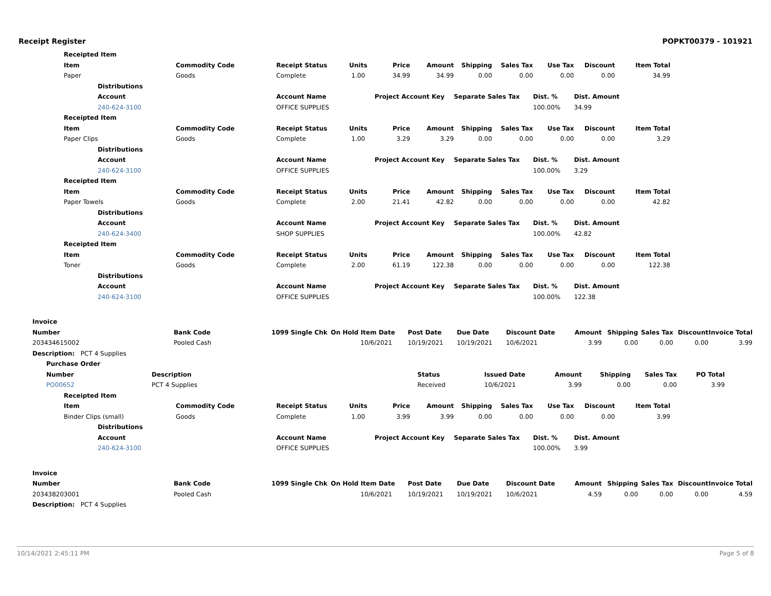Receipt Register POPKT00379 - 101921
| Receipted Item | | | | | | | | | | | |
| --- | --- | --- | --- | --- | --- | --- | --- | --- | --- | --- | --- |
| Item | | Commodity Code | Receipt Status | Units | Price | Amount | Shipping | Sales Tax | Use Tax | Discount | Item Total |
| Paper | | Goods | Complete | 1.00 | 34.99 | 34.99 | 0.00 | 0.00 | 0.00 | 0.00 | 34.99 |
| | Distributions | | | | | | | | | | |
| | Account | | Account Name | | Project Account Key | | Separate Sales Tax | | Dist. % | Dist. Amount | |
| | 240-624-3100 | | OFFICE SUPPLIES | | | | | | 100.00% | 34.99 | |
| Receipted Item | | | | | | | | | | | |
| Item | | Commodity Code | Receipt Status | Units | Price | Amount | Shipping | Sales Tax | Use Tax | Discount | Item Total |
| Paper Clips | | Goods | Complete | 1.00 | 3.29 | 3.29 | 0.00 | 0.00 | 0.00 | 0.00 | 3.29 |
| | Distributions | | | | | | | | | | |
| | Account | | Account Name | | Project Account Key | | Separate Sales Tax | | Dist. % | Dist. Amount | |
| | 240-624-3100 | | OFFICE SUPPLIES | | | | | | 100.00% | 3.29 | |
| Receipted Item | | | | | | | | | | | |
| Item | | Commodity Code | Receipt Status | Units | Price | Amount | Shipping | Sales Tax | Use Tax | Discount | Item Total |
| Paper Towels | | Goods | Complete | 2.00 | 21.41 | 42.82 | 0.00 | 0.00 | 0.00 | 0.00 | 42.82 |
| | Distributions | | | | | | | | | | |
| | Account | | Account Name | | Project Account Key | | Separate Sales Tax | | Dist. % | Dist. Amount | |
| | 240-624-3400 | | SHOP SUPPLIES | | | | | | 100.00% | 42.82 | |
| Receipted Item | | | | | | | | | | | |
| Item | | Commodity Code | Receipt Status | Units | Price | Amount | Shipping | Sales Tax | Use Tax | Discount | Item Total |
| Toner | | Goods | Complete | 2.00 | 61.19 | 122.38 | 0.00 | 0.00 | 0.00 | 0.00 | 122.38 |
| | Distributions | | | | | | | | | | |
| | Account | | Account Name | | Project Account Key | | Separate Sales Tax | | Dist. % | Dist. Amount | |
| | 240-624-3100 | | OFFICE SUPPLIES | | | | | | 100.00% | 122.38 | |
| Invoice | | | | | | | | | | | | | |
| --- | --- | --- | --- | --- | --- | --- | --- | --- | --- | --- | --- | --- | --- |
| Number | Bank Code | 1099 | Single Chk | On Hold | Item Date | Post Date | Due Date | Discount Date | Amount | Shipping | Sales Tax | Discount | Invoice Total |
| 203434615002 | Pooled Cash | | | | 10/6/2021 | 10/19/2021 | 10/19/2021 | 10/6/2021 | 3.99 | 0.00 | 0.00 | 0.00 | 3.99 |
| Description: PCT 4 Supplies | | | | | | | | | | | | | |
| Purchase Order | | | | | | | |
| --- | --- | --- | --- | --- | --- | --- | --- |
| Number | Description | Status | Issued Date | Amount | Shipping | Sales Tax | PO Total |
| PO00652 | PCT 4 Supplies | Received | 10/6/2021 | 3.99 | 0.00 | 0.00 | 3.99 |
| Receipted Item | | | | | | | | | | | |
| --- | --- | --- | --- | --- | --- | --- | --- | --- | --- | --- | --- |
| Item | | Commodity Code | Receipt Status | Units | Price | Amount | Shipping | Sales Tax | Use Tax | Discount | Item Total |
| Binder Clips (small) | | Goods | Complete | 1.00 | 3.99 | 3.99 | 0.00 | 0.00 | 0.00 | 0.00 | 3.99 |
| | Distributions | | | | | | | | | | |
| | Account | | Account Name | | Project Account Key | | Separate Sales Tax | | Dist. % | Dist. Amount | |
| | 240-624-3100 | | OFFICE SUPPLIES | | | | | | 100.00% | 3.99 | |
| Invoice | | | | | | | | | | | | | |
| --- | --- | --- | --- | --- | --- | --- | --- | --- | --- | --- | --- | --- | --- |
| Number | Bank Code | 1099 | Single Chk | On Hold | Item Date | Post Date | Due Date | Discount Date | Amount | Shipping | Sales Tax | Discount | Invoice Total |
| 203438203001 | Pooled Cash | | | | 10/6/2021 | 10/19/2021 | 10/19/2021 | 10/6/2021 | 4.59 | 0.00 | 0.00 | 0.00 | 4.59 |
| Description: PCT 4 Supplies | | | | | | | | | | | | | |
10/14/2021 2:45:11 PM Page 5 of 8